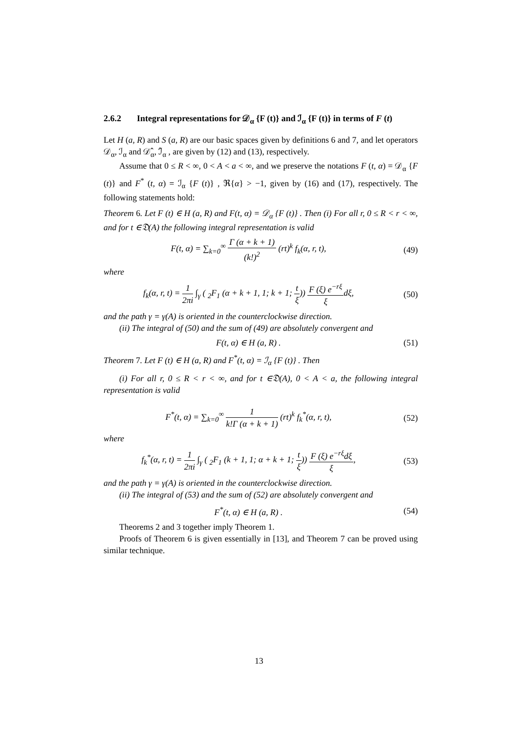2.6.2 Integral representations for 𝒟<sub>α</sub> {F (t)} and ℐ<sub>α</sub> {F (t)} in terms of F (t)
Let H (a, R) and S (a, R) are our basic spaces given by definitions 6 and 7, and let operators 𝒟<sub>α</sub>, ℐ<sub>α</sub> and 𝒟̂<sub>α</sub>, ℐ̂<sub>α</sub> , are given by (12) and (13), respectively.
Assume that 0 ≤ R < ∞, 0 < A < a < ∞, and we preserve the notations F (t, α) = 𝒟<sub>α</sub> {F (t)} and F<sup>*</sup> (t, α) = ℐ<sub>α</sub> {F (t)} , ℜ{α} > −1, given by (16) and (17), respectively. The following statements hold:
Theorem 6. Let F (t) ∈ H (a, R) and F(t, α) = 𝒟<sub>α</sub> {F (t)} . Then (i) For all r, 0 ≤ R < r < ∞, and for t ∈𝔇(A) the following integral representation is valid
F(t, α) = ∑<sub>k=0</sub><sup>∞</sup> Γ (α + k + 1) (k!)<sup>2</sup> (rt)<sup>k</sup> f<sub>k</sub>(α, r, t),
(49)
where
f<sub>k</sub>(α, r, t) = 1 2πi ∫<sub>γ</sub> ( <sub>2</sub>F<sub>1</sub> (α + k + 1, 1; k + 1; t ξ)) F (ξ) e<sup>−rξ</sup> ξdξ,
(50)
and the path γ = γ(A) is oriented in the counterclockwise direction.
(ii) The integral of (50) and the sum of (49) are absolutely convergent and
F(t, α) ∈ H (a, R) . (51)
Theorem 7. Let F (t) ∈ H (a, R) and F<sup>*</sup>(t, α) = ℐ<sub>α</sub> {F (t)} . Then
(i) For all r, 0 ≤ R < r < ∞, and for t ∈𝔇(A), 0 < A < a, the following integral representation is valid
F<sup>*</sup>(t, α) = ∑<sub>k=0</sub><sup>∞</sup> 1 k!Γ (α + k + 1) (rt)<sup>k</sup> f<sub>k</sub><sup>*</sup>(α, r, t),
(52)
where
f<sub>k</sub><sup>*</sup>(α, r, t) = 1 2πi ∫<sub>γ</sub> ( <sub>2</sub>F<sub>1</sub> (k + 1, 1; α + k + 1; t ξ)) F (ξ) e<sup>−rξ</sup>dξ ξ,
(53)
and the path γ = γ(A) is oriented in the counterclockwise direction.
(ii) The integral of (53) and the sum of (52) are absolutely convergent and
F<sup>*</sup>(t, α) ∈ H (a, R) . (54)
Theorems 2 and 3 together imply Theorem 1.
Proofs of Theorem 6 is given essentially in [13], and Theorem 7 can be proved using similar technique.
13